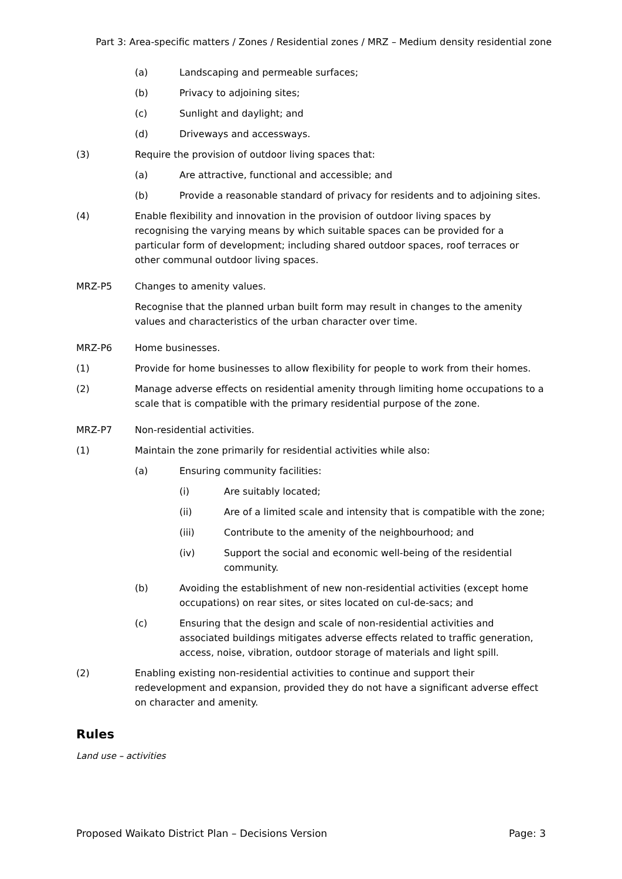Part 3: Area-specific matters / Zones / Residential zones / MRZ – Medium density residential zone
(a) Landscaping and permeable surfaces;
(b) Privacy to adjoining sites;
(c) Sunlight and daylight; and
(d) Driveways and accessways.
(3) Require the provision of outdoor living spaces that:
(a) Are attractive, functional and accessible; and
(b) Provide a reasonable standard of privacy for residents and to adjoining sites.
(4) Enable flexibility and innovation in the provision of outdoor living spaces by recognising the varying means by which suitable spaces can be provided for a particular form of development; including shared outdoor spaces, roof terraces or other communal outdoor living spaces.
MRZ-P5 Changes to amenity values.
Recognise that the planned urban built form may result in changes to the amenity values and characteristics of the urban character over time.
MRZ-P6 Home businesses.
(1) Provide for home businesses to allow flexibility for people to work from their homes.
(2) Manage adverse effects on residential amenity through limiting home occupations to a scale that is compatible with the primary residential purpose of the zone.
MRZ-P7 Non-residential activities.
(1) Maintain the zone primarily for residential activities while also:
(a) Ensuring community facilities:
(i) Are suitably located;
(ii) Are of a limited scale and intensity that is compatible with the zone;
(iii) Contribute to the amenity of the neighbourhood; and
(iv) Support the social and economic well-being of the residential community.
(b) Avoiding the establishment of new non-residential activities (except home occupations) on rear sites, or sites located on cul-de-sacs; and
(c) Ensuring that the design and scale of non-residential activities and associated buildings mitigates adverse effects related to traffic generation, access, noise, vibration, outdoor storage of materials and light spill.
(2) Enabling existing non-residential activities to continue and support their redevelopment and expansion, provided they do not have a significant adverse effect on character and amenity.
Rules
Land use – activities
Proposed Waikato District Plan – Decisions Version Page: 3